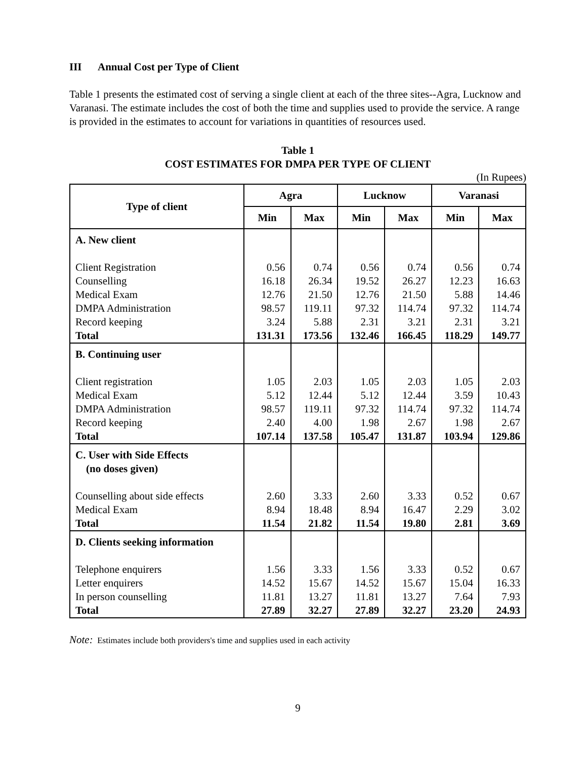III Annual Cost per Type of Client
Table 1 presents the estimated cost of serving a single client at each of the three sites--Agra, Lucknow and Varanasi. The estimate includes the cost of both the time and supplies used to provide the service. A range is provided in the estimates to account for variations in quantities of resources used.
Table 1
COST ESTIMATES FOR DMPA PER TYPE OF CLIENT
(In Rupees)
| Type of client | Agra | | Lucknow | | Varanasi | |
| --- | --- | --- | --- | --- | --- | --- |
| | Min | Max | Min | Max | Min | Max |
| A. New client Client Registration Counselling Medical Exam DMPA Administration Record keeping Total | 0.56 16.18 12.76 98.57 3.24 131.31 | 0.74 26.34 21.50 119.11 5.88 173.56 | 0.56 19.52 12.76 97.32 2.31 132.46 | 0.74 26.27 21.50 114.74 3.21 166.45 | 0.56 12.23 5.88 97.32 2.31 118.29 | 0.74 16.63 14.46 114.74 3.21 149.77 |
| B. Continuing user Client registration Medical Exam DMPA Administration Record keeping Total | 1.05 5.12 98.57 2.40 107.14 | 2.03 12.44 119.11 4.00 137.58 | 1.05 5.12 97.32 1.98 105.47 | 2.03 12.44 114.74 2.67 131.87 | 1.05 3.59 97.32 1.98 103.94 | 2.03 10.43 114.74 2.67 129.86 |
| C. User with Side Effects (no doses given) Counselling about side effects Medical Exam Total | 2.60 8.94 11.54 | 3.33 18.48 21.82 | 2.60 8.94 11.54 | 3.33 16.47 19.80 | 0.52 2.29 2.81 | 0.67 3.02 3.69 |
| D. Clients seeking information Telephone enquirers Letter enquirers In person counselling Total | 1.56 14.52 11.81 27.89 | 3.33 15.67 13.27 32.27 | 1.56 14.52 11.81 27.89 | 3.33 15.67 13.27 32.27 | 0.52 15.04 7.64 23.20 | 0.67 16.33 7.93 24.93 |
Note: Estimates include both providers's time and supplies used in each activity
9